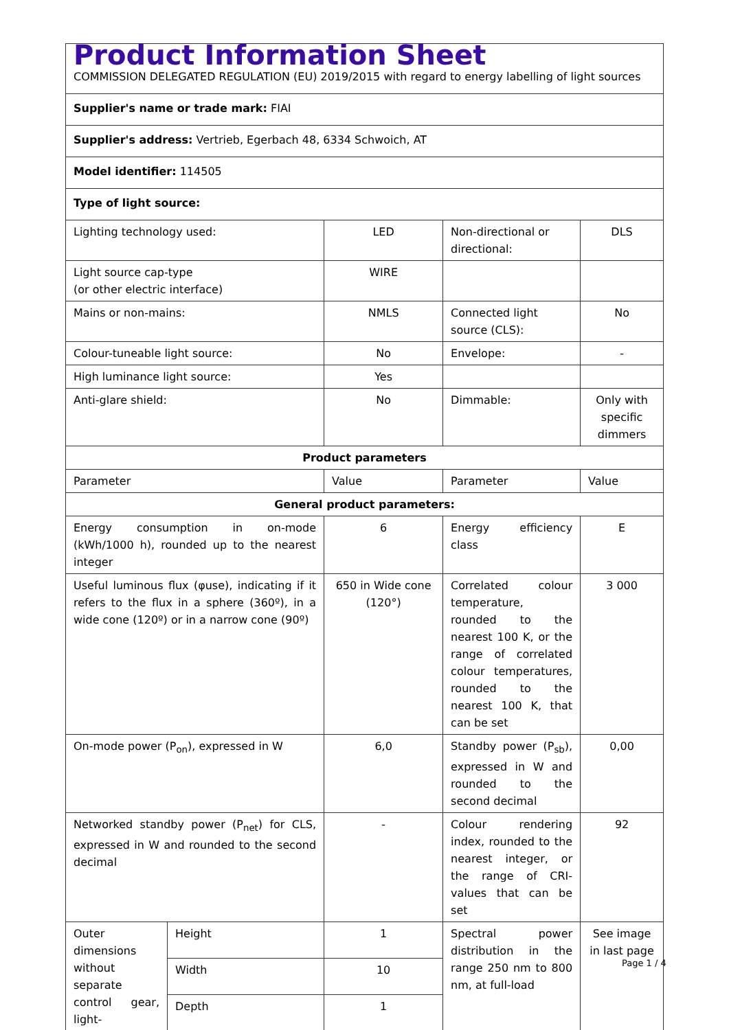| Product Information Sheet COMMISSION DELEGATED REGULATION (EU) 2019/2015 with regard to energy labelling of light sources | | | | |
| Supplier's name or trade mark: FIAI | | | | |
| Supplier's address: Vertrieb, Egerbach 48, 6334 Schwoich, AT | | | | |
| Model identifier: 114505 | | | | |
| Type of light source: | | | | |
| Lighting technology used: | | LED | Non-directional or directional: | DLS |
| Light source cap-type (or other electric interface) | | WIRE | | |
| Mains or non-mains: | | NMLS | Connected light source (CLS): | No |
| Colour-tuneable light source: | | No | Envelope: | - |
| High luminance light source: | | Yes | | |
| Anti-glare shield: | | No | Dimmable: | Only with specific dimmers |
| Product parameters | | | | |
| Parameter | | Value | Parameter | Value |
| General product parameters: | | | | |
| Energy consumption in on-mode (kWh/1000 h), rounded up to the nearest integer | | 6 | Energy efficiency class | E |
| Useful luminous flux (φuse), indicating if it refers to the flux in a sphere (360º), in a wide cone (120º) or in a narrow cone (90º) | | 650 in Wide cone (120°) | Correlated colour temperature, rounded to the nearest 100 K, or the range of correlated colour temperatures, rounded to the nearest 100 K, that can be set | 3 000 |
| On-mode power (P<sub>on</sub>), expressed in W | | 6,0 | Standby power (P<sub>sb</sub>), expressed in W and rounded to the second decimal | 0,00 |
| Networked standby power (P<sub>net</sub>) for CLS, expressed in W and rounded to the second decimal | | - | Colour rendering index, rounded to the nearest integer, or the range of CRI-values that can be set | 92 |
| Outer dimensions without separate control gear, light- | Height | 1 | Spectral power distribution in the range 250 nm to 800 nm, at full-load | See image in last page |
| | Width | 10 | | |
| | Depth | 1 | | |
Page 1 / 4